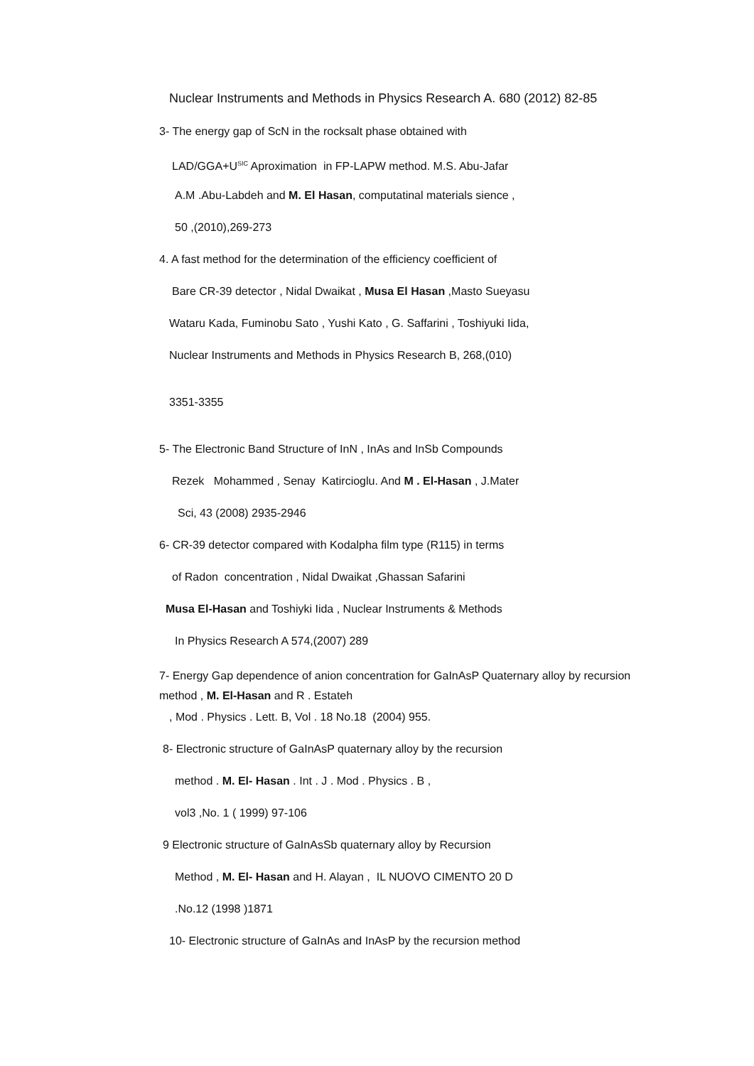Nuclear Instruments and Methods in Physics Research A. 680 (2012) 82-85
3- The energy gap of ScN in the rocksalt phase obtained with
LAD/GGA+U<sup>SIC</sup> Aproximation in FP-LAPW method. M.S. Abu-Jafar
A.M .Abu-Labdeh and M. El Hasan, computatinal materials sience ,
50 ,(2010),269-273
4. A fast method for the determination of the efficiency coefficient of
Bare CR-39 detector , Nidal Dwaikat , Musa El Hasan ,Masto Sueyasu
Wataru Kada, Fuminobu Sato , Yushi Kato , G. Saffarini , Toshiyuki Iida,
Nuclear Instruments and Methods in Physics Research B, 268,(010)
3351-3355
5- The Electronic Band Structure of InN , InAs and InSb Compounds
Rezek Mohammed , Senay Katircioglu. And M . El-Hasan , J.Mater
Sci, 43 (2008) 2935-2946
6- CR-39 detector compared with Kodalpha film type (R115) in terms
of Radon concentration , Nidal Dwaikat ,Ghassan Safarini
Musa El-Hasan and Toshiyki Iida , Nuclear Instruments & Methods
In Physics Research A 574,(2007) 289
7- Energy Gap dependence of anion concentration for GaInAsP Quaternary alloy by recursion method , M. El-Hasan and R . Estateh
, Mod . Physics . Lett. B, Vol . 18 No.18 (2004) 955.
8- Electronic structure of GaInAsP quaternary alloy by the recursion
method . M. El- Hasan . Int . J . Mod . Physics . B ,
vol3 ,No. 1 ( 1999) 97-106
9 Electronic structure of GaInAsSb quaternary alloy by Recursion
Method , M. El- Hasan and H. Alayan , IL NUOVO CIMENTO 20 D
.No.12 (1998 )1871
10- Electronic structure of GaInAs and InAsP by the recursion method